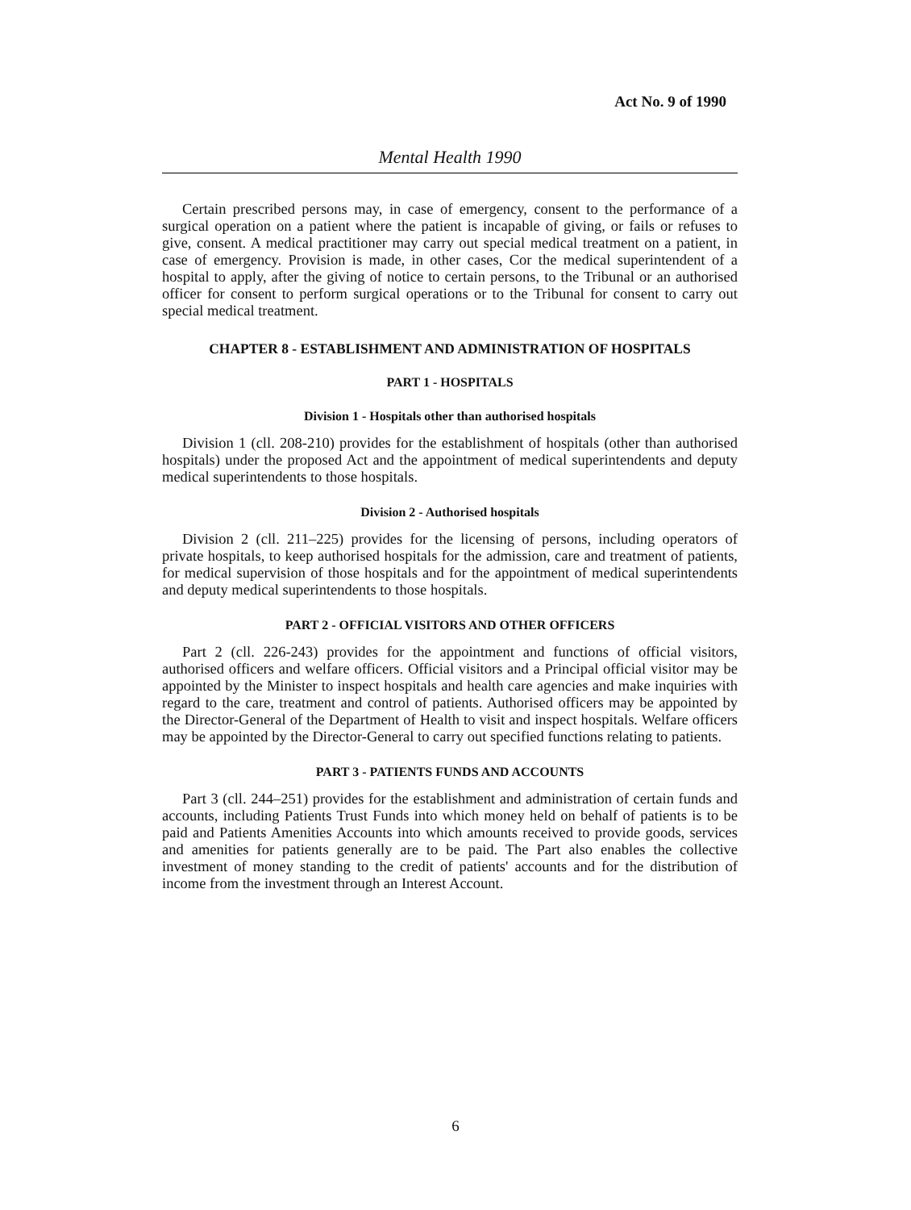Act No. 9 of 1990
Mental Health 1990
Certain prescribed persons may, in case of emergency, consent to the performance of a surgical operation on a patient where the patient is incapable of giving, or fails or refuses to give, consent. A medical practitioner may carry out special medical treatment on a patient, in case of emergency. Provision is made, in other cases, Cor the medical superintendent of a hospital to apply, after the giving of notice to certain persons, to the Tribunal or an authorised officer for consent to perform surgical operations or to the Tribunal for consent to carry out special medical treatment.
CHAPTER 8 - ESTABLISHMENT AND ADMINISTRATION OF HOSPITALS
PART 1 - HOSPITALS
Division 1 - Hospitals other than authorised hospitals
Division 1 (cll. 208-210) provides for the establishment of hospitals (other than authorised hospitals) under the proposed Act and the appointment of medical superintendents and deputy medical superintendents to those hospitals.
Division 2 - Authorised hospitals
Division 2 (cll. 211–225) provides for the licensing of persons, including operators of private hospitals, to keep authorised hospitals for the admission, care and treatment of patients, for medical supervision of those hospitals and for the appointment of medical superintendents and deputy medical superintendents to those hospitals.
PART 2 - OFFICIAL VISITORS AND OTHER OFFICERS
Part 2 (cll. 226-243) provides for the appointment and functions of official visitors, authorised officers and welfare officers. Official visitors and a Principal official visitor may be appointed by the Minister to inspect hospitals and health care agencies and make inquiries with regard to the care, treatment and control of patients. Authorised officers may be appointed by the Director-General of the Department of Health to visit and inspect hospitals. Welfare officers may be appointed by the Director-General to carry out specified functions relating to patients.
PART 3 - PATIENTS FUNDS AND ACCOUNTS
Part 3 (cll. 244–251) provides for the establishment and administration of certain funds and accounts, including Patients Trust Funds into which money held on behalf of patients is to be paid and Patients Amenities Accounts into which amounts received to provide goods, services and amenities for patients generally are to be paid. The Part also enables the collective investment of money standing to the credit of patients' accounts and for the distribution of income from the investment through an Interest Account.
6